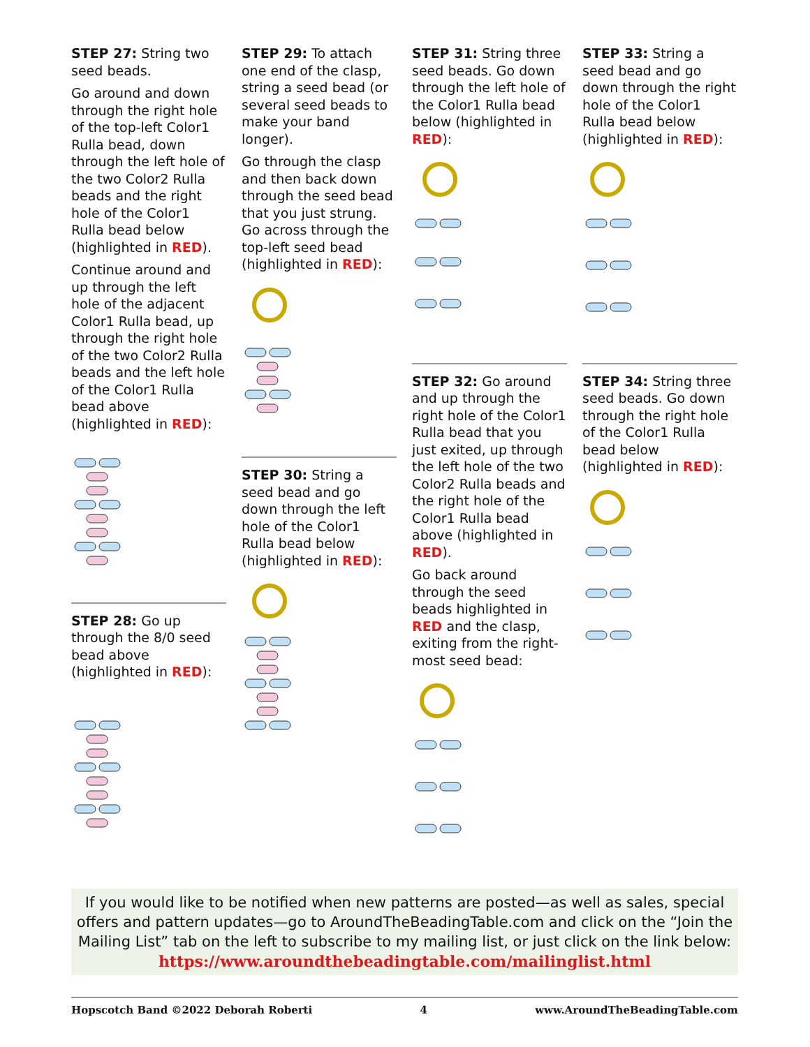STEP 27: String two seed beads.
Go around and down through the right hole of the top-left Color1 Rulla bead, down through the left hole of the two Color2 Rulla beads and the right hole of the Color1 Rulla bead below (highlighted in RED).
Continue around and up through the left hole of the adjacent Color1 Rulla bead, up through the right hole of the two Color2 Rulla beads and the left hole of the Color1 Rulla bead above (highlighted in RED):
STEP 28: Go up through the 8/0 seed bead above (highlighted in RED):
STEP 29: To attach one end of the clasp, string a seed bead (or several seed beads to make your band longer).
Go through the clasp and then back down through the seed bead that you just strung. Go across through the top-left seed bead (highlighted in RED):
STEP 30: String a seed bead and go down through the left hole of the Color1 Rulla bead below (highlighted in RED):
STEP 31: String three seed beads. Go down through the left hole of the Color1 Rulla bead below (highlighted in RED):
STEP 32: Go around and up through the right hole of the Color1 Rulla bead that you just exited, up through the left hole of the two Color2 Rulla beads and the right hole of the Color1 Rulla bead above (highlighted in RED).
Go back around through the seed beads highlighted in RED and the clasp, exiting from the right-most seed bead:
STEP 33: String a seed bead and go down through the right hole of the Color1 Rulla bead below (highlighted in RED):
STEP 34: String three seed beads. Go down through the right hole of the Color1 Rulla bead below (highlighted in RED):
If you would like to be notified when new patterns are posted—as well as sales, special offers and pattern updates—go to AroundTheBeadingTable.com and click on the “Join the Mailing List” tab on the left to subscribe to my mailing list, or just click on the link below:
https://www.aroundthebeadingtable.com/mailinglist.html
Hopscotch Band ©2022 Deborah Roberti 4 www.AroundTheBeadingTable.com